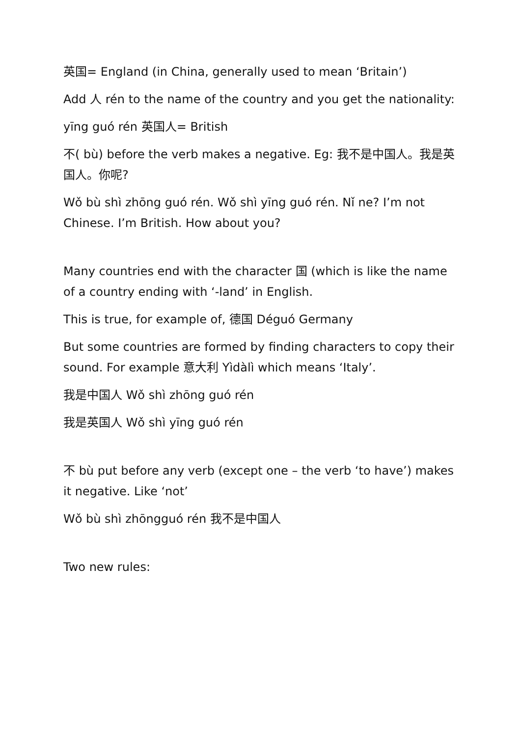英国= England (in China, generally used to mean ‘Britain’)
Add 人 rén to the name of the country and you get the nationality:
yīng guó rén 英国人= British
不( bù) before the verb makes a negative. Eg: 我不是中国人。我是英国人。你呢?
Wǒ bù shì zhōng guó rén. Wǒ shì yīng guó rén. Nǐ ne? I’m not Chinese. I’m British. How about you?
Many countries end with the character 国 (which is like the name of a country ending with ‘-land’ in English.
This is true, for example of, 德国 Déguó Germany
But some countries are formed by finding characters to copy their sound. For example 意大利 Yìdàlì which means ‘Italy’.
我是中国人 Wǒ shì zhōng guó rén
我是英国人 Wǒ shì yīng guó rén
不 bù put before any verb (except one – the verb ‘to have’) makes it negative. Like ‘not’
Wǒ bù shì zhōngguó rén 我不是中国人
Two new rules: